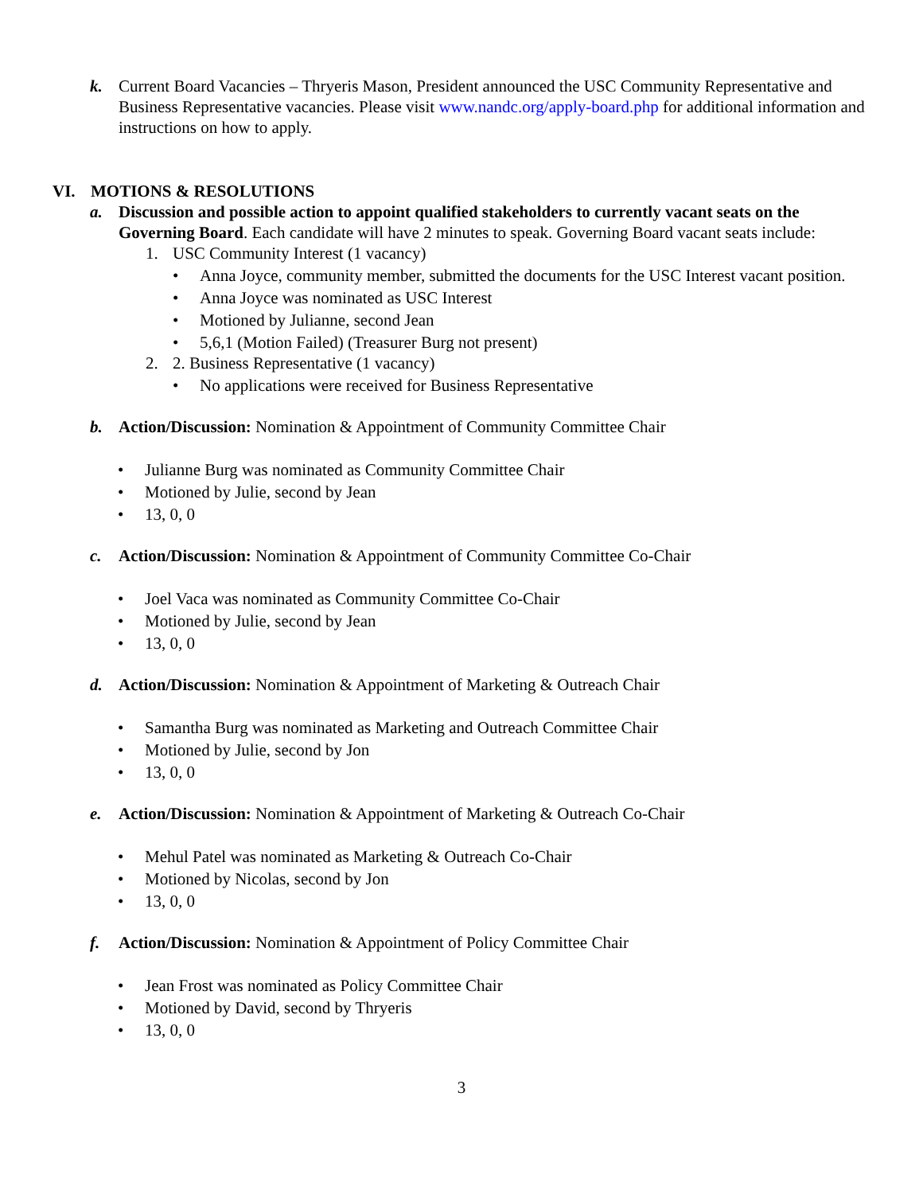k. Current Board Vacancies – Thryeris Mason, President announced the USC Community Representative and Business Representative vacancies. Please visit www.nandc.org/apply-board.php for additional information and instructions on how to apply.
VI. MOTIONS & RESOLUTIONS
a. Discussion and possible action to appoint qualified stakeholders to currently vacant seats on the Governing Board. Each candidate will have 2 minutes to speak. Governing Board vacant seats include:
1. USC Community Interest (1 vacancy)
• Anna Joyce, community member, submitted the documents for the USC Interest vacant position.
• Anna Joyce was nominated as USC Interest
• Motioned by Julianne, second Jean
• 5,6,1 (Motion Failed) (Treasurer Burg not present)
2. 2. Business Representative (1 vacancy)
• No applications were received for Business Representative
b. Action/Discussion: Nomination & Appointment of Community Committee Chair
• Julianne Burg was nominated as Community Committee Chair
• Motioned by Julie, second by Jean
• 13, 0, 0
c. Action/Discussion: Nomination & Appointment of Community Committee Co-Chair
• Joel Vaca was nominated as Community Committee Co-Chair
• Motioned by Julie, second by Jean
• 13, 0, 0
d. Action/Discussion: Nomination & Appointment of Marketing & Outreach Chair
• Samantha Burg was nominated as Marketing and Outreach Committee Chair
• Motioned by Julie, second by Jon
• 13, 0, 0
e. Action/Discussion: Nomination & Appointment of Marketing & Outreach Co-Chair
• Mehul Patel was nominated as Marketing & Outreach Co-Chair
• Motioned by Nicolas, second by Jon
• 13, 0, 0
f. Action/Discussion: Nomination & Appointment of Policy Committee Chair
• Jean Frost was nominated as Policy Committee Chair
• Motioned by David, second by Thryeris
• 13, 0, 0
3